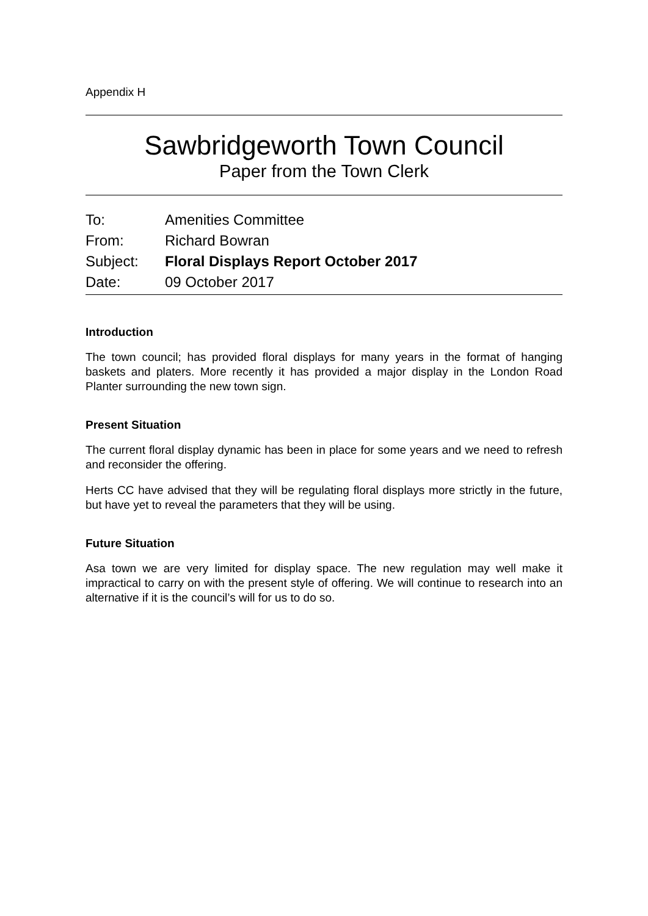Appendix H
Sawbridgeworth Town Council
Paper from the Town Clerk
To: Amenities Committee
From: Richard Bowran
Subject: Floral Displays Report October 2017
Date: 09 October 2017
Introduction
The town council; has provided floral displays for many years in the format of hanging baskets and platers. More recently it has provided a major display in the London Road Planter surrounding the new town sign.
Present Situation
The current floral display dynamic has been in place for some years and we need to refresh and reconsider the offering.
Herts CC have advised that they will be regulating floral displays more strictly in the future, but have yet to reveal the parameters that they will be using.
Future Situation
Asa town we are very limited for display space. The new regulation may well make it impractical to carry on with the present style of offering. We will continue to research into an alternative if it is the council’s will for us to do so.